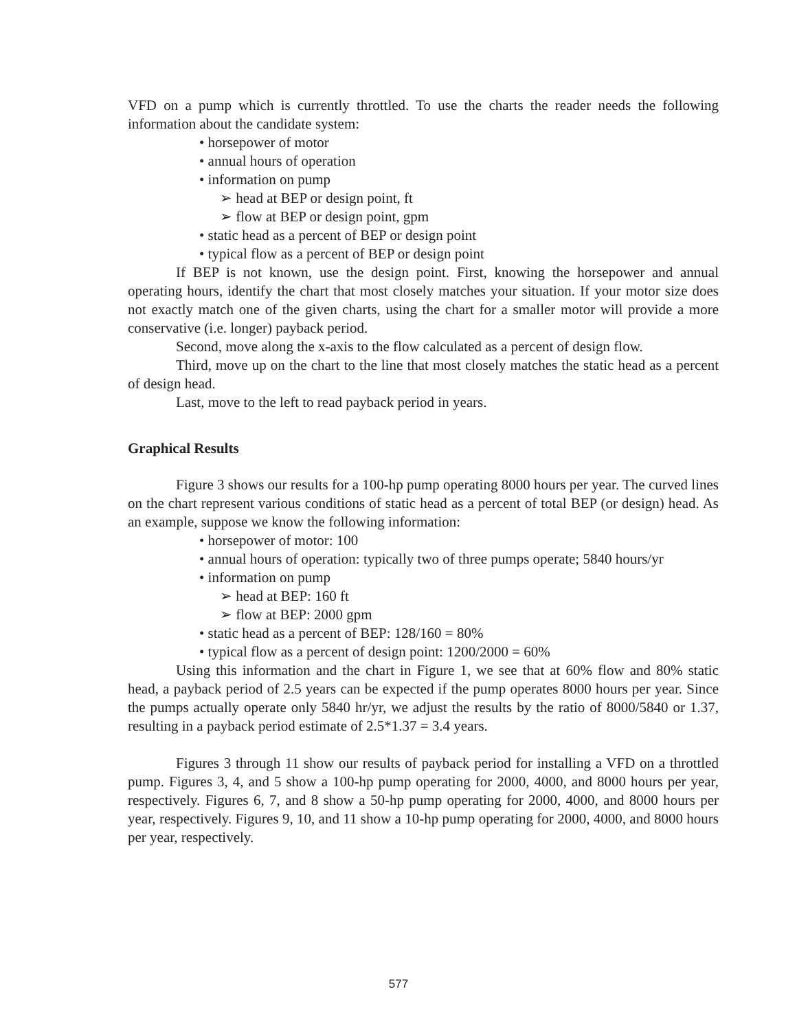VFD on a pump which is currently throttled. To use the charts the reader needs the following information about the candidate system:
• horsepower of motor
• annual hours of operation
• information on pump
➢ head at BEP or design point, ft
➢ flow at BEP or design point, gpm
• static head as a percent of BEP or design point
• typical flow as a percent of BEP or design point
If BEP is not known, use the design point. First, knowing the horsepower and annual operating hours, identify the chart that most closely matches your situation. If your motor size does not exactly match one of the given charts, using the chart for a smaller motor will provide a more conservative (i.e. longer) payback period.
Second, move along the x-axis to the flow calculated as a percent of design flow.
Third, move up on the chart to the line that most closely matches the static head as a percent of design head.
Last, move to the left to read payback period in years.
Graphical Results
Figure 3 shows our results for a 100-hp pump operating 8000 hours per year. The curved lines on the chart represent various conditions of static head as a percent of total BEP (or design) head. As an example, suppose we know the following information:
• horsepower of motor: 100
• annual hours of operation: typically two of three pumps operate; 5840 hours/yr
• information on pump
➢ head at BEP: 160 ft
➢ flow at BEP: 2000 gpm
• static head as a percent of BEP: 128/160 = 80%
• typical flow as a percent of design point: 1200/2000 = 60%
Using this information and the chart in Figure 1, we see that at 60% flow and 80% static head, a payback period of 2.5 years can be expected if the pump operates 8000 hours per year. Since the pumps actually operate only 5840 hr/yr, we adjust the results by the ratio of 8000/5840 or 1.37, resulting in a payback period estimate of 2.5*1.37 = 3.4 years.
Figures 3 through 11 show our results of payback period for installing a VFD on a throttled pump. Figures 3, 4, and 5 show a 100-hp pump operating for 2000, 4000, and 8000 hours per year, respectively. Figures 6, 7, and 8 show a 50-hp pump operating for 2000, 4000, and 8000 hours per year, respectively. Figures 9, 10, and 11 show a 10-hp pump operating for 2000, 4000, and 8000 hours per year, respectively.
577